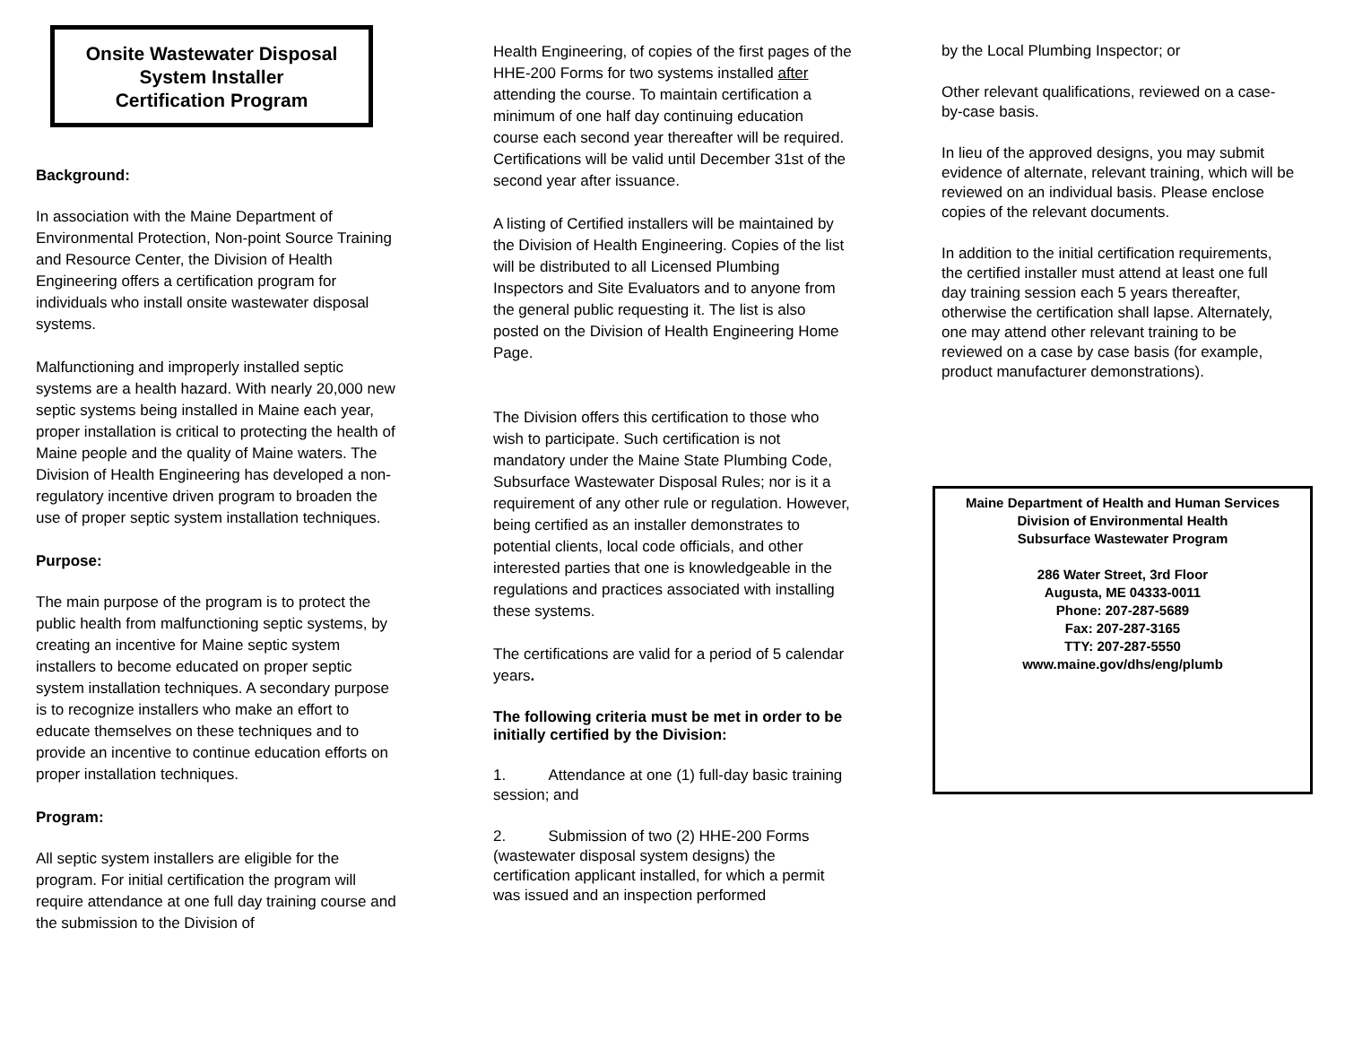Onsite Wastewater Disposal
System Installer
Certification Program
Background:
In association with the Maine Department of Environmental Protection, Non-point Source Training and Resource Center, the Division of Health Engineering offers a certification program for individuals who install onsite wastewater disposal systems.
Malfunctioning and improperly installed septic systems are a health hazard. With nearly 20,000 new septic systems being installed in Maine each year, proper installation is critical to protecting the health of Maine people and the quality of Maine waters. The Division of Health Engineering has developed a non-regulatory incentive driven program to broaden the use of proper septic system installation techniques.
Purpose:
The main purpose of the program is to protect the public health from malfunctioning septic systems, by creating an incentive for Maine septic system installers to become educated on proper septic system installation techniques. A secondary purpose is to recognize installers who make an effort to educate themselves on these techniques and to provide an incentive to continue education efforts on proper installation techniques.
Program:
All septic system installers are eligible for the program. For initial certification the program will require attendance at one full day training course and the submission to the Division of
Health Engineering, of copies of the first pages of the HHE-200 Forms for two systems installed after attending the course. To maintain certification a minimum of one half day continuing education course each second year thereafter will be required. Certifications will be valid until December 31st of the second year after issuance.
A listing of Certified installers will be maintained by the Division of Health Engineering. Copies of the list will be distributed to all Licensed Plumbing Inspectors and Site Evaluators and to anyone from the general public requesting it. The list is also posted on the Division of Health Engineering Home Page.
The Division offers this certification to those who wish to participate. Such certification is not mandatory under the Maine State Plumbing Code, Subsurface Wastewater Disposal Rules; nor is it a requirement of any other rule or regulation. However, being certified as an installer demonstrates to potential clients, local code officials, and other interested parties that one is knowledgeable in the regulations and practices associated with installing these systems.
The certifications are valid for a period of 5 calendar years.
The following criteria must be met in order to be initially certified by the Division:
1. Attendance at one (1) full-day basic training session; and
2. Submission of two (2) HHE-200 Forms (wastewater disposal system designs) the certification applicant installed, for which a permit was issued and an inspection performed
by the Local Plumbing Inspector; or
Other relevant qualifications, reviewed on a case-by-case basis.
In lieu of the approved designs, you may submit evidence of alternate, relevant training, which will be reviewed on an individual basis. Please enclose copies of the relevant documents.
In addition to the initial certification requirements, the certified installer must attend at least one full day training session each 5 years thereafter, otherwise the certification shall lapse. Alternately, one may attend other relevant training to be reviewed on a case by case basis (for example, product manufacturer demonstrations).
Maine Department of Health and Human Services
Division of Environmental Health
Subsurface Wastewater Program
286 Water Street, 3rd Floor
Augusta, ME 04333-0011
Phone: 207-287-5689
Fax: 207-287-3165
TTY: 207-287-5550
www.maine.gov/dhs/eng/plumb